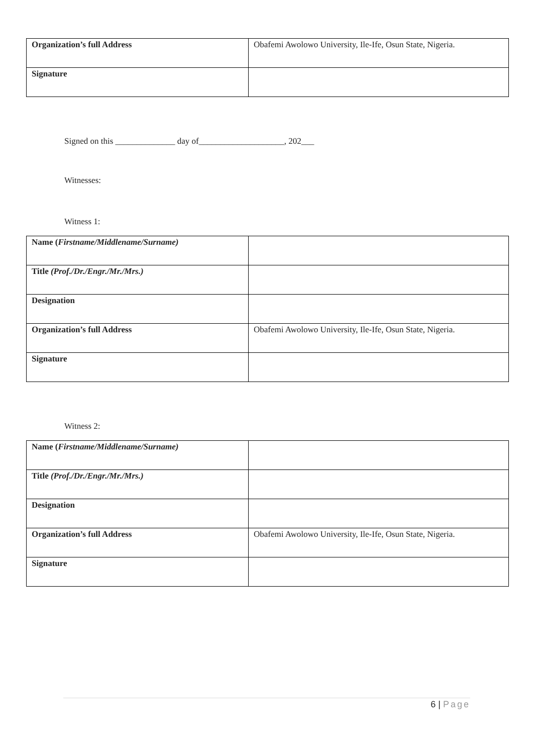| Organization’s full Address | Obafemi Awolowo University, Ile-Ife, Osun State, Nigeria. |
| Signature | |
Signed on this ______________ day of____________________, 202___
Witnesses:
Witness 1:
| Name ( Firstname/Middlename/Surname) | |
| Title (Prof./Dr./Engr./Mr./Mrs.) | |
| Designation | |
| Organization’s full Address | Obafemi Awolowo University, Ile-Ife, Osun State, Nigeria. |
| Signature | |
Witness 2:
| Name ( Firstname/Middlename/Surname) | |
| Title (Prof./Dr./Engr./Mr./Mrs.) | |
| Designation | |
| Organization’s full Address | Obafemi Awolowo University, Ile-Ife, Osun State, Nigeria. |
| Signature | |
6 | Page